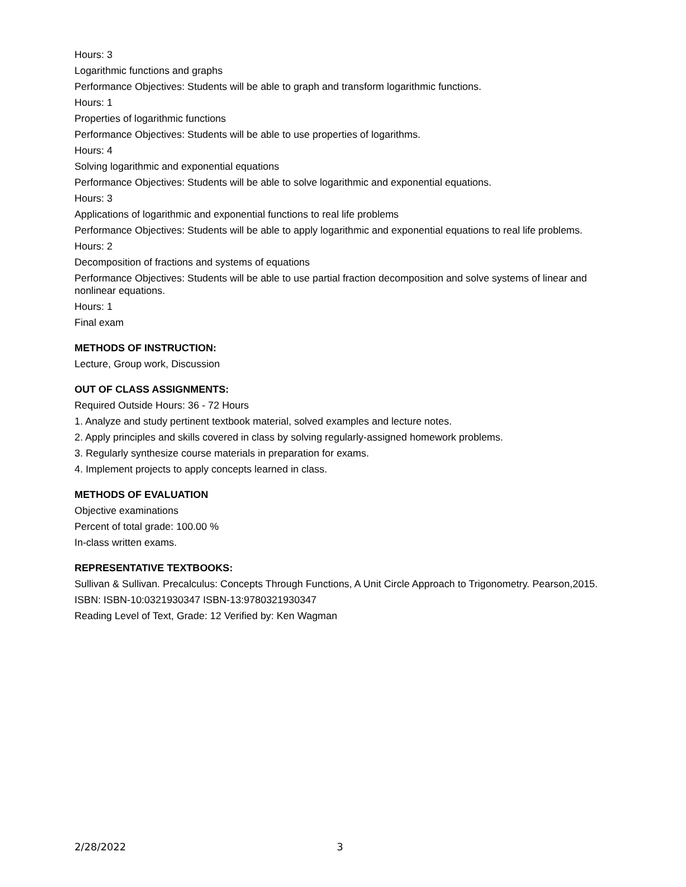Hours: 3
Logarithmic functions and graphs
Performance Objectives: Students will be able to graph and transform logarithmic functions.
Hours: 1
Properties of logarithmic functions
Performance Objectives: Students will be able to use properties of logarithms.
Hours: 4
Solving logarithmic and exponential equations
Performance Objectives: Students will be able to solve logarithmic and exponential equations.
Hours: 3
Applications of logarithmic and exponential functions to real life problems
Performance Objectives: Students will be able to apply logarithmic and exponential equations to real life problems.
Hours: 2
Decomposition of fractions and systems of equations
Performance Objectives: Students will be able to use partial fraction decomposition and solve systems of linear and nonlinear equations.
Hours: 1
Final exam
METHODS OF INSTRUCTION:
Lecture, Group work, Discussion
OUT OF CLASS ASSIGNMENTS:
Required Outside Hours: 36 - 72 Hours
1. Analyze and study pertinent textbook material, solved examples and lecture notes.
2. Apply principles and skills covered in class by solving regularly-assigned homework problems.
3. Regularly synthesize course materials in preparation for exams.
4. Implement projects to apply concepts learned in class.
METHODS OF EVALUATION
Objective examinations
Percent of total grade: 100.00 %
In-class written exams.
REPRESENTATIVE TEXTBOOKS:
Sullivan & Sullivan. Precalculus: Concepts Through Functions, A Unit Circle Approach to Trigonometry. Pearson,2015.
ISBN: ISBN-10:0321930347 ISBN-13:9780321930347
Reading Level of Text, Grade: 12 Verified by: Ken Wagman
2/28/2022 3